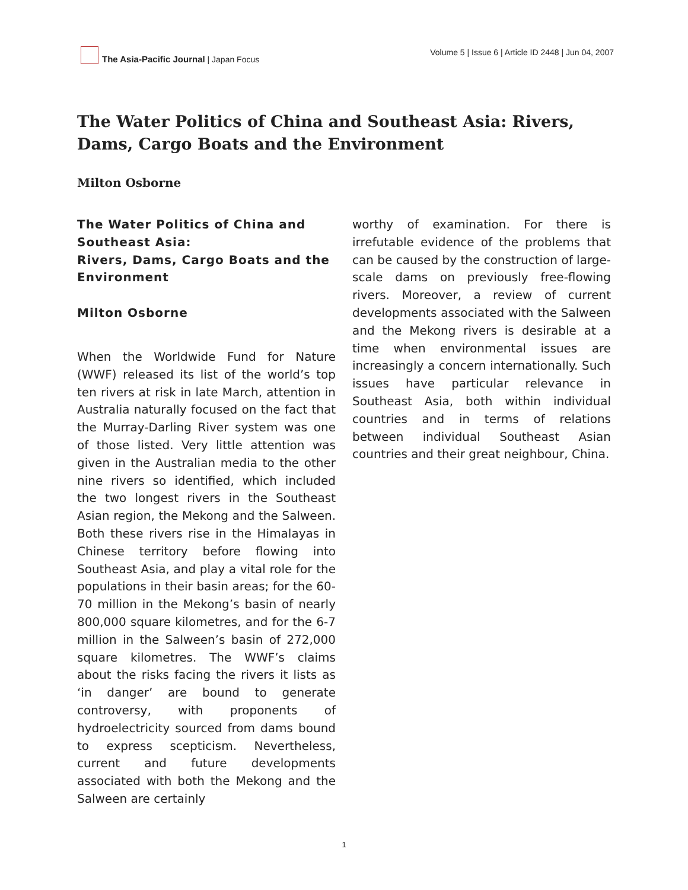The Asia-Pacific Journal | Japan Focus
Volume 5 | Issue 6 | Article ID 2448 | Jun 04, 2007
The Water Politics of China and Southeast Asia: Rivers, Dams, Cargo Boats and the Environment
Milton Osborne
The Water Politics of China and Southeast Asia:
Rivers, Dams, Cargo Boats and the Environment
Milton Osborne
When the Worldwide Fund for Nature (WWF) released its list of the world’s top ten rivers at risk in late March, attention in Australia naturally focused on the fact that the Murray-Darling River system was one of those listed. Very little attention was given in the Australian media to the other nine rivers so identified, which included the two longest rivers in the Southeast Asian region, the Mekong and the Salween. Both these rivers rise in the Himalayas in Chinese territory before flowing into Southeast Asia, and play a vital role for the populations in their basin areas; for the 60-70 million in the Mekong’s basin of nearly 800,000 square kilometres, and for the 6-7 million in the Salween’s basin of 272,000 square kilometres. The WWF’s claims about the risks facing the rivers it lists as ‘in danger’ are bound to generate controversy, with proponents of hydroelectricity sourced from dams bound to express scepticism. Nevertheless, current and future developments associated with both the Mekong and the Salween are certainly
worthy of examination. For there is irrefutable evidence of the problems that can be caused by the construction of large-scale dams on previously free-flowing rivers. Moreover, a review of current developments associated with the Salween and the Mekong rivers is desirable at a time when environmental issues are increasingly a concern internationally. Such issues have particular relevance in Southeast Asia, both within individual countries and in terms of relations between individual Southeast Asian countries and their great neighbour, China.
1